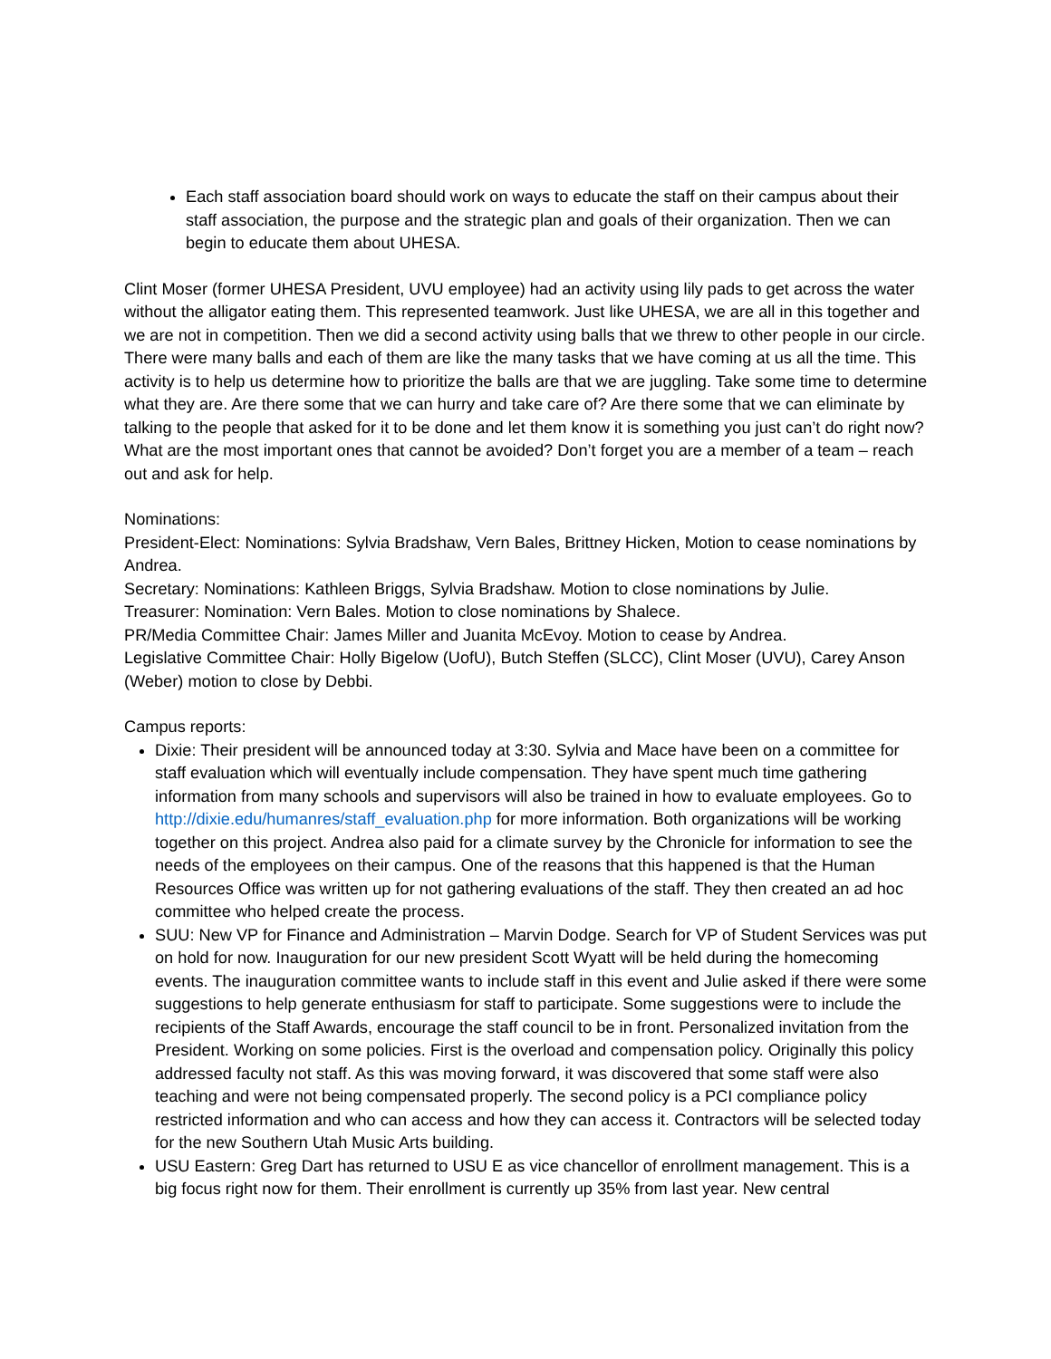Each staff association board should work on ways to educate the staff on their campus about their staff association, the purpose and the strategic plan and goals of their organization. Then we can begin to educate them about UHESA.
Clint Moser (former UHESA President, UVU employee) had an activity using lily pads to get across the water without the alligator eating them. This represented teamwork. Just like UHESA, we are all in this together and we are not in competition. Then we did a second activity using balls that we threw to other people in our circle. There were many balls and each of them are like the many tasks that we have coming at us all the time. This activity is to help us determine how to prioritize the balls are that we are juggling. Take some time to determine what they are. Are there some that we can hurry and take care of? Are there some that we can eliminate by talking to the people that asked for it to be done and let them know it is something you just can’t do right now? What are the most important ones that cannot be avoided? Don’t forget you are a member of a team – reach out and ask for help.
Nominations:
President-Elect: Nominations: Sylvia Bradshaw, Vern Bales, Brittney Hicken, Motion to cease nominations by Andrea.
Secretary: Nominations: Kathleen Briggs, Sylvia Bradshaw. Motion to close nominations by Julie.
Treasurer: Nomination: Vern Bales. Motion to close nominations by Shalece.
PR/Media Committee Chair: James Miller and Juanita McEvoy. Motion to cease by Andrea.
Legislative Committee Chair: Holly Bigelow (UofU), Butch Steffen (SLCC), Clint Moser (UVU), Carey Anson (Weber) motion to close by Debbi.
Campus reports:
Dixie: Their president will be announced today at 3:30. Sylvia and Mace have been on a committee for staff evaluation which will eventually include compensation. They have spent much time gathering information from many schools and supervisors will also be trained in how to evaluate employees. Go to http://dixie.edu/humanres/staff_evaluation.php for more information. Both organizations will be working together on this project. Andrea also paid for a climate survey by the Chronicle for information to see the needs of the employees on their campus. One of the reasons that this happened is that the Human Resources Office was written up for not gathering evaluations of the staff. They then created an ad hoc committee who helped create the process.
SUU: New VP for Finance and Administration – Marvin Dodge. Search for VP of Student Services was put on hold for now. Inauguration for our new president Scott Wyatt will be held during the homecoming events. The inauguration committee wants to include staff in this event and Julie asked if there were some suggestions to help generate enthusiasm for staff to participate. Some suggestions were to include the recipients of the Staff Awards, encourage the staff council to be in front. Personalized invitation from the President. Working on some policies. First is the overload and compensation policy. Originally this policy addressed faculty not staff. As this was moving forward, it was discovered that some staff were also teaching and were not being compensated properly. The second policy is a PCI compliance policy restricted information and who can access and how they can access it. Contractors will be selected today for the new Southern Utah Music Arts building.
USU Eastern: Greg Dart has returned to USU E as vice chancellor of enrollment management. This is a big focus right now for them. Their enrollment is currently up 35% from last year. New central